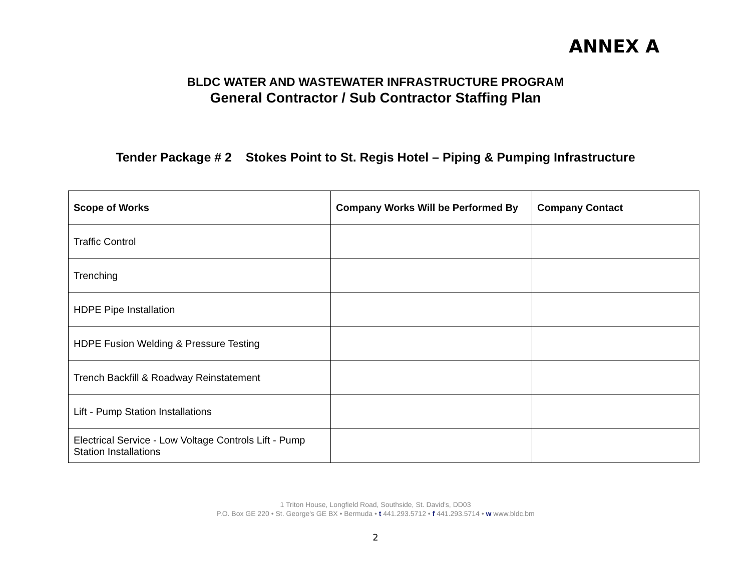ANNEX A
BLDC WATER AND WASTEWATER INFRASTRUCTURE PROGRAM
General Contractor / Sub Contractor Staffing Plan
Tender Package # 2 Stokes Point to St. Regis Hotel – Piping & Pumping Infrastructure
| Scope of Works | Company Works Will be Performed By | Company Contact |
| --- | --- | --- |
| Traffic Control | | |
| Trenching | | |
| HDPE Pipe Installation | | |
| HDPE Fusion Welding & Pressure Testing | | |
| Trench Backfill & Roadway Reinstatement | | |
| Lift - Pump Station Installations | | |
| Electrical Service - Low Voltage Controls Lift - Pump Station Installations | | |
1 Triton House, Longfield Road, Southside, St. David's, DD03
P.O. Box GE 220 • St. George's GE BX • Bermuda • t 441.293.5712 • f 441.293.5714 • w www.bldc.bm
2